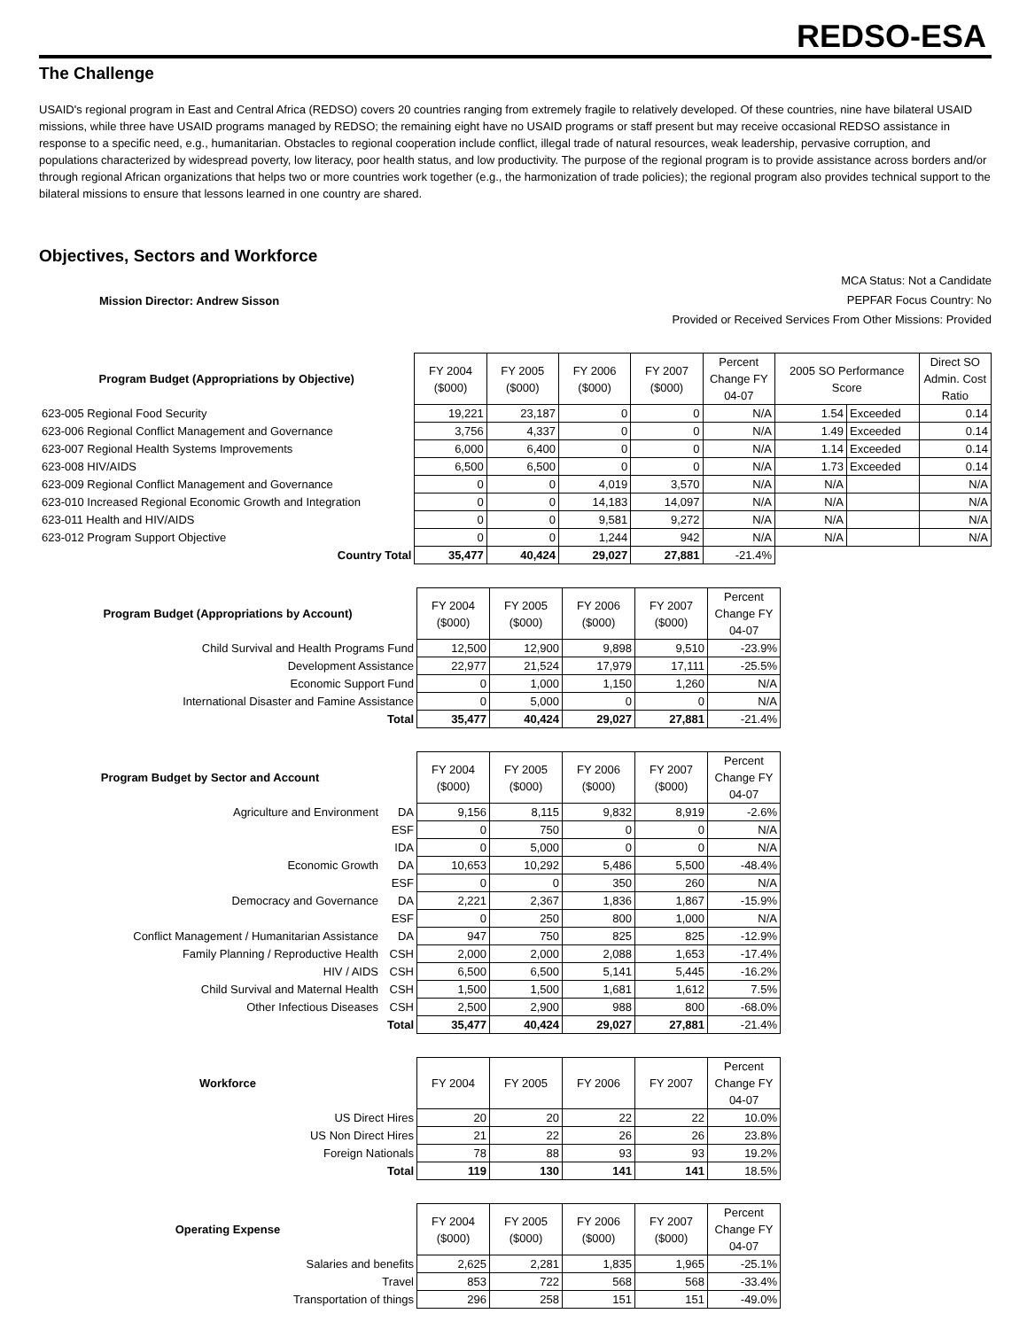REDSO-ESA
The Challenge
USAID's regional program in East and Central Africa (REDSO) covers 20 countries ranging from extremely fragile to relatively developed. Of these countries, nine have bilateral USAID missions, while three have USAID programs managed by REDSO; the remaining eight have no USAID programs or staff present but may receive occasional REDSO assistance in response to a specific need, e.g., humanitarian. Obstacles to regional cooperation include conflict, illegal trade of natural resources, weak leadership, pervasive corruption, and populations characterized by widespread poverty, low literacy, poor health status, and low productivity. The purpose of the regional program is to provide assistance across borders and/or through regional African organizations that helps two or more countries work together (e.g., the harmonization of trade policies); the regional program also provides technical support to the bilateral missions to ensure that lessons learned in one country are shared.
Objectives, Sectors and Workforce
Mission Director: Andrew Sisson
MCA Status: Not a Candidate
PEPFAR Focus Country: No
Provided or Received Services From Other Missions: Provided
| Program Budget (Appropriations by Objective) | FY 2004 ($000) | FY 2005 ($000) | FY 2006 ($000) | FY 2007 ($000) | Percent Change FY 04-07 | 2005 SO Performance Score | | Direct SO Admin. Cost Ratio |
| 623-005 Regional Food Security | 19,221 | 23,187 | 0 | 0 | N/A | 1.54 | Exceeded | 0.14 |
| 623-006 Regional Conflict Management and Governance | 3,756 | 4,337 | 0 | 0 | N/A | 1.49 | Exceeded | 0.14 |
| 623-007 Regional Health Systems Improvements | 6,000 | 6,400 | 0 | 0 | N/A | 1.14 | Exceeded | 0.14 |
| 623-008 HIV/AIDS | 6,500 | 6,500 | 0 | 0 | N/A | 1.73 | Exceeded | 0.14 |
| 623-009 Regional Conflict Management and Governance | 0 | 0 | 4,019 | 3,570 | N/A | N/A | | N/A |
| 623-010 Increased Regional Economic Growth and Integration | 0 | 0 | 14,183 | 14,097 | N/A | N/A | | N/A |
| 623-011 Health and HIV/AIDS | 0 | 0 | 9,581 | 9,272 | N/A | N/A | | N/A |
| 623-012 Program Support Objective | 0 | 0 | 1,244 | 942 | N/A | N/A | | N/A |
| Country Total | 35,477 | 40,424 | 29,027 | 27,881 | -21.4% | | | |
| Program Budget (Appropriations by Account) | FY 2004 ($000) | FY 2005 ($000) | FY 2006 ($000) | FY 2007 ($000) | Percent Change FY 04-07 |
| Child Survival and Health Programs Fund | 12,500 | 12,900 | 9,898 | 9,510 | -23.9% |
| Development Assistance | 22,977 | 21,524 | 17,979 | 17,111 | -25.5% |
| Economic Support Fund | 0 | 1,000 | 1,150 | 1,260 | N/A |
| International Disaster and Famine Assistance | 0 | 5,000 | 0 | 0 | N/A |
| Total | 35,477 | 40,424 | 29,027 | 27,881 | -21.4% |
| Program Budget by Sector and Account | | FY 2004 ($000) | FY 2005 ($000) | FY 2006 ($000) | FY 2007 ($000) | Percent Change FY 04-07 |
| Agriculture and Environment | DA | 9,156 | 8,115 | 9,832 | 8,919 | -2.6% |
| | ESF | 0 | 750 | 0 | 0 | N/A |
| | IDA | 0 | 5,000 | 0 | 0 | N/A |
| Economic Growth | DA | 10,653 | 10,292 | 5,486 | 5,500 | -48.4% |
| | ESF | 0 | 0 | 350 | 260 | N/A |
| Democracy and Governance | DA | 2,221 | 2,367 | 1,836 | 1,867 | -15.9% |
| | ESF | 0 | 250 | 800 | 1,000 | N/A |
| Conflict Management / Humanitarian Assistance | DA | 947 | 750 | 825 | 825 | -12.9% |
| Family Planning / Reproductive Health | CSH | 2,000 | 2,000 | 2,088 | 1,653 | -17.4% |
| HIV / AIDS | CSH | 6,500 | 6,500 | 5,141 | 5,445 | -16.2% |
| Child Survival and Maternal Health | CSH | 1,500 | 1,500 | 1,681 | 1,612 | 7.5% |
| Other Infectious Diseases | CSH | 2,500 | 2,900 | 988 | 800 | -68.0% |
| | Total | 35,477 | 40,424 | 29,027 | 27,881 | -21.4% |
| Workforce | FY 2004 | FY 2005 | FY 2006 | FY 2007 | Percent Change FY 04-07 |
| US Direct Hires | 20 | 20 | 22 | 22 | 10.0% |
| US Non Direct Hires | 21 | 22 | 26 | 26 | 23.8% |
| Foreign Nationals | 78 | 88 | 93 | 93 | 19.2% |
| Total | 119 | 130 | 141 | 141 | 18.5% |
| Operating Expense | FY 2004 ($000) | FY 2005 ($000) | FY 2006 ($000) | FY 2007 ($000) | Percent Change FY 04-07 |
| Salaries and benefits | 2,625 | 2,281 | 1,835 | 1,965 | -25.1% |
| Travel | 853 | 722 | 568 | 568 | -33.4% |
| Transportation of things | 296 | 258 | 151 | 151 | -49.0% |